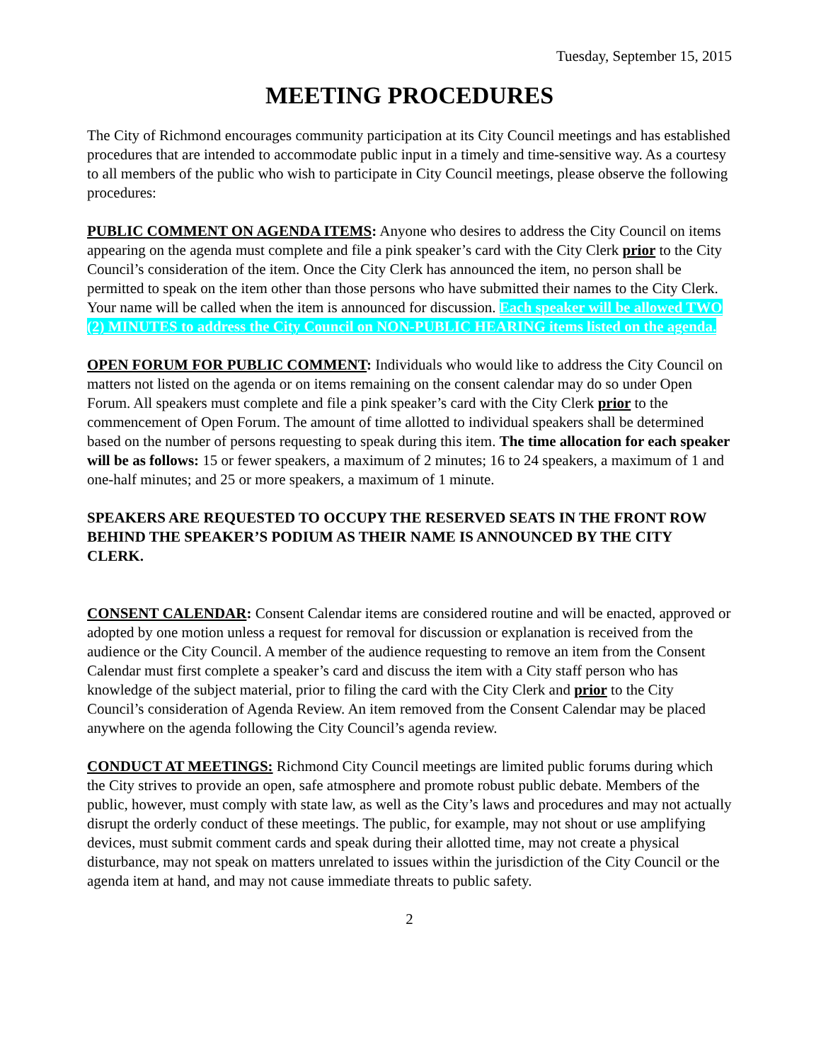Tuesday, September 15, 2015
MEETING PROCEDURES
The City of Richmond encourages community participation at its City Council meetings and has established procedures that are intended to accommodate public input in a timely and time-sensitive way. As a courtesy to all members of the public who wish to participate in City Council meetings, please observe the following procedures:
PUBLIC COMMENT ON AGENDA ITEMS: Anyone who desires to address the City Council on items appearing on the agenda must complete and file a pink speaker’s card with the City Clerk prior to the City Council’s consideration of the item. Once the City Clerk has announced the item, no person shall be permitted to speak on the item other than those persons who have submitted their names to the City Clerk. Your name will be called when the item is announced for discussion. Each speaker will be allowed TWO (2) MINUTES to address the City Council on NON-PUBLIC HEARING items listed on the agenda.
OPEN FORUM FOR PUBLIC COMMENT: Individuals who would like to address the City Council on matters not listed on the agenda or on items remaining on the consent calendar may do so under Open Forum. All speakers must complete and file a pink speaker’s card with the City Clerk prior to the commencement of Open Forum. The amount of time allotted to individual speakers shall be determined based on the number of persons requesting to speak during this item. The time allocation for each speaker will be as follows: 15 or fewer speakers, a maximum of 2 minutes; 16 to 24 speakers, a maximum of 1 and one-half minutes; and 25 or more speakers, a maximum of 1 minute.
SPEAKERS ARE REQUESTED TO OCCUPY THE RESERVED SEATS IN THE FRONT ROW BEHIND THE SPEAKER’S PODIUM AS THEIR NAME IS ANNOUNCED BY THE CITY CLERK.
CONSENT CALENDAR: Consent Calendar items are considered routine and will be enacted, approved or adopted by one motion unless a request for removal for discussion or explanation is received from the audience or the City Council. A member of the audience requesting to remove an item from the Consent Calendar must first complete a speaker’s card and discuss the item with a City staff person who has knowledge of the subject material, prior to filing the card with the City Clerk and prior to the City Council’s consideration of Agenda Review. An item removed from the Consent Calendar may be placed anywhere on the agenda following the City Council’s agenda review.
CONDUCT AT MEETINGS: Richmond City Council meetings are limited public forums during which the City strives to provide an open, safe atmosphere and promote robust public debate. Members of the public, however, must comply with state law, as well as the City’s laws and procedures and may not actually disrupt the orderly conduct of these meetings. The public, for example, may not shout or use amplifying devices, must submit comment cards and speak during their allotted time, may not create a physical disturbance, may not speak on matters unrelated to issues within the jurisdiction of the City Council or the agenda item at hand, and may not cause immediate threats to public safety.
2